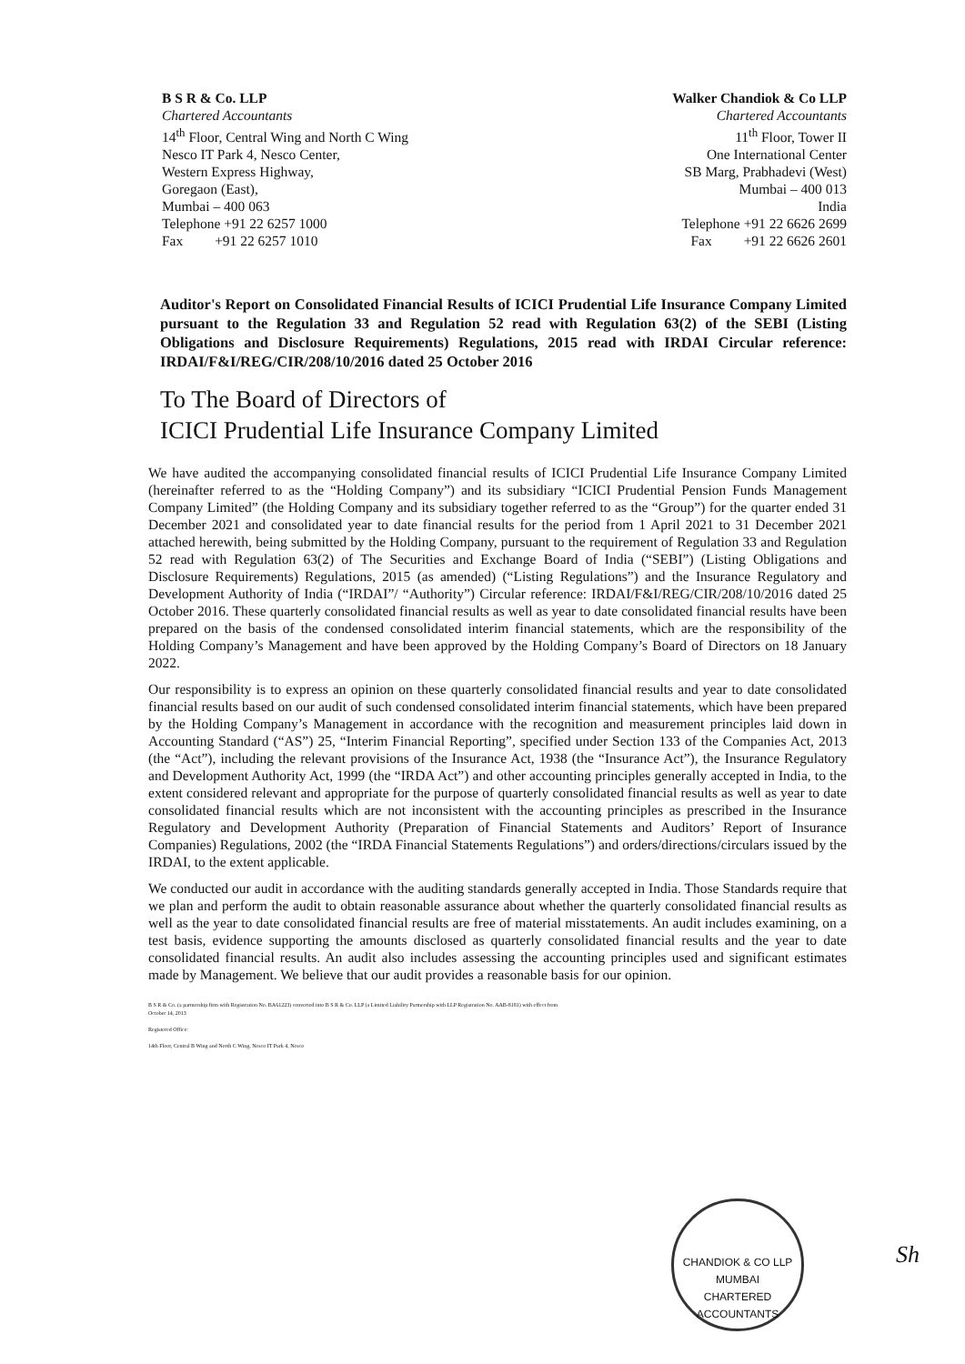B S R & Co. LLP
Chartered Accountants
14<sup>th</sup> Floor, Central Wing and North C Wing
Nesco IT Park 4, Nesco Center,
Western Express Highway,
Goregaon (East),
Mumbai – 400 063
Telephone +91 22 6257 1000
Fax +91 22 6257 1010
Walker Chandiok & Co LLP
Chartered Accountants
11<sup>th</sup> Floor, Tower II
One International Center
SB Marg, Prabhadevi (West)
Mumbai – 400 013
India
Telephone +91 22 6626 2699
Fax +91 22 6626 2601
Auditor's Report on Consolidated Financial Results of ICICI Prudential Life Insurance Company Limited pursuant to the Regulation 33 and Regulation 52 read with Regulation 63(2) of the SEBI (Listing Obligations and Disclosure Requirements) Regulations, 2015 read with IRDAI Circular reference: IRDAI/F&I/REG/CIR/208/10/2016 dated 25 October 2016
To The Board of Directors of
ICICI Prudential Life Insurance Company Limited
We have audited the accompanying consolidated financial results of ICICI Prudential Life Insurance Company Limited (hereinafter referred to as the “Holding Company”) and its subsidiary “ICICI Prudential Pension Funds Management Company Limited” (the Holding Company and its subsidiary together referred to as the “Group”) for the quarter ended 31 December 2021 and consolidated year to date financial results for the period from 1 April 2021 to 31 December 2021 attached herewith, being submitted by the Holding Company, pursuant to the requirement of Regulation 33 and Regulation 52 read with Regulation 63(2) of The Securities and Exchange Board of India (“SEBI”) (Listing Obligations and Disclosure Requirements) Regulations, 2015 (as amended) (“Listing Regulations”) and the Insurance Regulatory and Development Authority of India (“IRDAI”/ “Authority”) Circular reference: IRDAI/F&I/REG/CIR/208/10/2016 dated 25 October 2016. These quarterly consolidated financial results as well as year to date consolidated financial results have been prepared on the basis of the condensed consolidated interim financial statements, which are the responsibility of the Holding Company’s Management and have been approved by the Holding Company’s Board of Directors on 18 January 2022.
Our responsibility is to express an opinion on these quarterly consolidated financial results and year to date consolidated financial results based on our audit of such condensed consolidated interim financial statements, which have been prepared by the Holding Company’s Management in accordance with the recognition and measurement principles laid down in Accounting Standard (“AS”) 25, “Interim Financial Reporting”, specified under Section 133 of the Companies Act, 2013 (the “Act”), including the relevant provisions of the Insurance Act, 1938 (the “Insurance Act”), the Insurance Regulatory and Development Authority Act, 1999 (the “IRDA Act”) and other accounting principles generally accepted in India, to the extent considered relevant and appropriate for the purpose of quarterly consolidated financial results as well as year to date consolidated financial results which are not inconsistent with the accounting principles as prescribed in the Insurance Regulatory and Development Authority (Preparation of Financial Statements and Auditors’ Report of Insurance Companies) Regulations, 2002 (the “IRDA Financial Statements Regulations”) and orders/directions/circulars issued by the IRDAI, to the extent applicable.
We conducted our audit in accordance with the auditing standards generally accepted in India. Those Standards require that we plan and perform the audit to obtain reasonable assurance about whether the quarterly consolidated financial results as well as the year to date consolidated financial results are free of material misstatements. An audit includes examining, on a test basis, evidence supporting the amounts disclosed as quarterly consolidated financial results and the year to date consolidated financial results. An audit also includes assessing the accounting principles used and significant estimates made by Management. We believe that our audit provides a reasonable basis for our opinion.
B S R & Co. (a partnership firm with Registration No. BA61223) converted into B S R & Co. LLP (a Limited Liability Partnership with LLP Registration No. AAB-8181) with effect from October 14, 2013
Registered Office:
14th Floor, Central B Wing and North C Wing, Nesco IT Park 4, Nesco
CHANDIOK & CO LLP
MUMBAI
CHARTERED ACCOUNTANTS
Sh